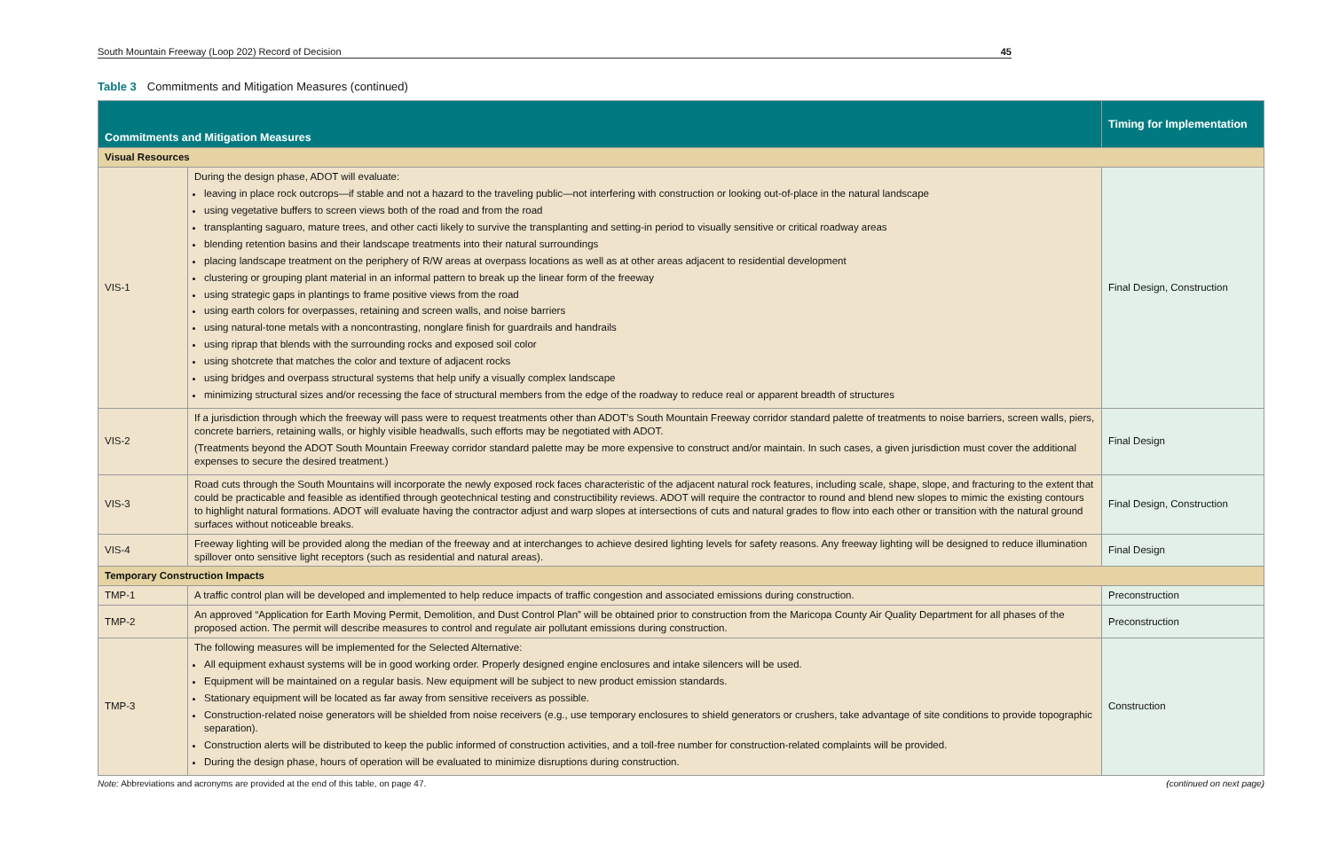South Mountain Freeway (Loop 202) Record of Decision 45
Table 3 Commitments and Mitigation Measures (continued)
| Commitments and Mitigation Measures | | Timing for Implementation |
| --- | --- | --- |
| Visual Resources | | |
| VIS-1 | During the design phase, ADOT will evaluate: leaving in place rock outcrops—if stable and not a hazard to the traveling public—not interfering with construction or looking out-of-place in the natural landscape using vegetative buffers to screen views both of the road and from the road transplanting saguaro, mature trees, and other cacti likely to survive the transplanting and setting-in period to visually sensitive or critical roadway areas blending retention basins and their landscape treatments into their natural surroundings placing landscape treatment on the periphery of R/W areas at overpass locations as well as at other areas adjacent to residential development clustering or grouping plant material in an informal pattern to break up the linear form of the freeway using strategic gaps in plantings to frame positive views from the road using earth colors for overpasses, retaining and screen walls, and noise barriers using natural-tone metals with a noncontrasting, nonglare finish for guardrails and handrails using riprap that blends with the surrounding rocks and exposed soil color using shotcrete that matches the color and texture of adjacent rocks using bridges and overpass structural systems that help unify a visually complex landscape minimizing structural sizes and/or recessing the face of structural members from the edge of the roadway to reduce real or apparent breadth of structures | Final Design, Construction |
| VIS-2 | If a jurisdiction through which the freeway will pass were to request treatments other than ADOT’s South Mountain Freeway corridor standard palette of treatments to noise barriers, screen walls, piers, concrete barriers, retaining walls, or highly visible headwalls, such efforts may be negotiated with ADOT. (Treatments beyond the ADOT South Mountain Freeway corridor standard palette may be more expensive to construct and/or maintain. In such cases, a given jurisdiction must cover the additional expenses to secure the desired treatment.) | Final Design |
| VIS-3 | Road cuts through the South Mountains will incorporate the newly exposed rock faces characteristic of the adjacent natural rock features, including scale, shape, slope, and fracturing to the extent that could be practicable and feasible as identified through geotechnical testing and constructibility reviews. ADOT will require the contractor to round and blend new slopes to mimic the existing contours to highlight natural formations. ADOT will evaluate having the contractor adjust and warp slopes at intersections of cuts and natural grades to flow into each other or transition with the natural ground surfaces without noticeable breaks. | Final Design, Construction |
| VIS-4 | Freeway lighting will be provided along the median of the freeway and at interchanges to achieve desired lighting levels for safety reasons. Any freeway lighting will be designed to reduce illumination spillover onto sensitive light receptors (such as residential and natural areas). | Final Design |
| Temporary Construction Impacts | | |
| TMP-1 | A traffic control plan will be developed and implemented to help reduce impacts of traffic congestion and associated emissions during construction. | Preconstruction |
| TMP-2 | An approved “Application for Earth Moving Permit, Demolition, and Dust Control Plan” will be obtained prior to construction from the Maricopa County Air Quality Department for all phases of the proposed action. The permit will describe measures to control and regulate air pollutant emissions during construction. | Preconstruction |
| TMP-3 | The following measures will be implemented for the Selected Alternative: All equipment exhaust systems will be in good working order. Properly designed engine enclosures and intake silencers will be used. Equipment will be maintained on a regular basis. New equipment will be subject to new product emission standards. Stationary equipment will be located as far away from sensitive receivers as possible. Construction-related noise generators will be shielded from noise receivers (e.g., use temporary enclosures to shield generators or crushers, take advantage of site conditions to provide topographic separation). Construction alerts will be distributed to keep the public informed of construction activities, and a toll-free number for construction-related complaints will be provided. During the design phase, hours of operation will be evaluated to minimize disruptions during construction. | Construction |
Note: Abbreviations and acronyms are provided at the end of this table, on page 47. (continued on next page)